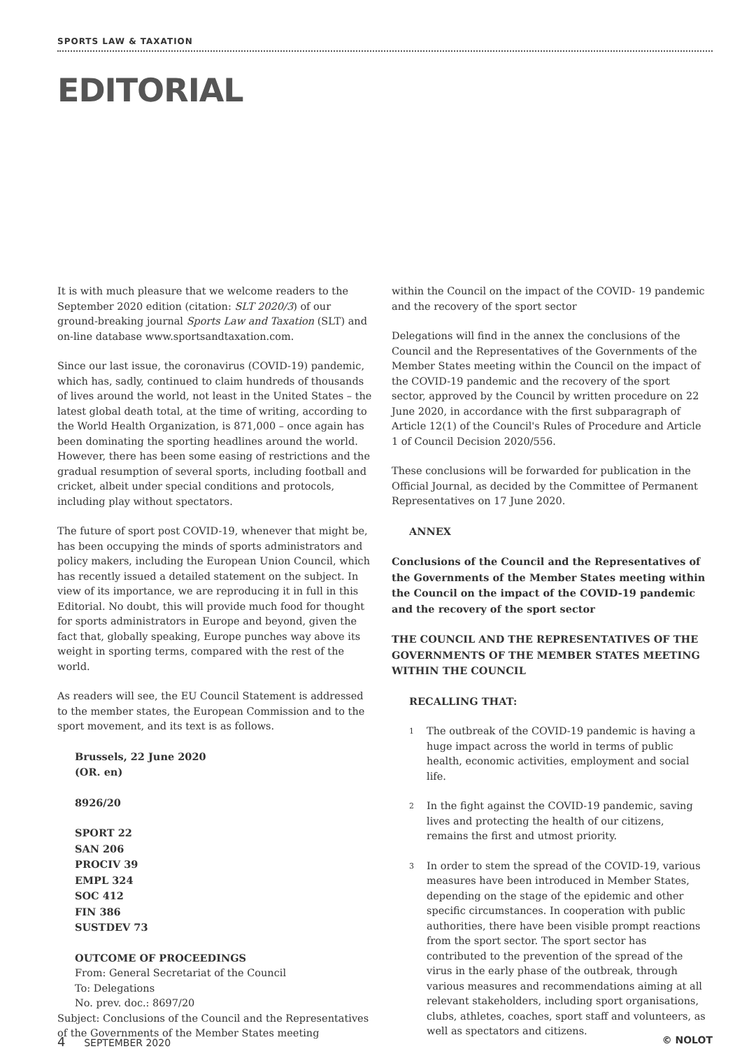SPORTS LAW & TAXATION
EDITORIAL
It is with much pleasure that we welcome readers to the September 2020 edition (citation: SLT 2020/3) of our ground-breaking journal Sports Law and Taxation (SLT) and on-line database www.sportsandtaxation.com.
Since our last issue, the coronavirus (COVID-19) pandemic, which has, sadly, continued to claim hundreds of thousands of lives around the world, not least in the United States – the latest global death total, at the time of writing, according to the World Health Organization, is 871,000 – once again has been dominating the sporting headlines around the world. However, there has been some easing of restrictions and the gradual resumption of several sports, including football and cricket, albeit under special conditions and protocols, including play without spectators.
The future of sport post COVID-19, whenever that might be, has been occupying the minds of sports administrators and policy makers, including the European Union Council, which has recently issued a detailed statement on the subject. In view of its importance, we are reproducing it in full in this Editorial. No doubt, this will provide much food for thought for sports administrators in Europe and beyond, given the fact that, globally speaking, Europe punches way above its weight in sporting terms, compared with the rest of the world.
As readers will see, the EU Council Statement is addressed to the member states, the European Commission and to the sport movement, and its text is as follows.
Brussels, 22 June 2020
(OR. en)
8926/20
SPORT 22
SAN 206
PROCIV 39
EMPL 324
SOC 412
FIN 386
SUSTDEV 73
OUTCOME OF PROCEEDINGS
From: General Secretariat of the Council
To: Delegations
No. prev. doc.: 8697/20
Subject: Conclusions of the Council and the Representatives of the Governments of the Member States meeting
within the Council on the impact of the COVID- 19 pandemic and the recovery of the sport sector
Delegations will find in the annex the conclusions of the Council and the Representatives of the Governments of the Member States meeting within the Council on the impact of the COVID-19 pandemic and the recovery of the sport sector, approved by the Council by written procedure on 22 June 2020, in accordance with the first subparagraph of Article 12(1) of the Council's Rules of Procedure and Article 1 of Council Decision 2020/556.
These conclusions will be forwarded for publication in the Official Journal, as decided by the Committee of Permanent Representatives on 17 June 2020.
ANNEX
Conclusions of the Council and the Representatives of the Governments of the Member States meeting within the Council on the impact of the COVID-19 pandemic and the recovery of the sport sector
THE COUNCIL AND THE REPRESENTATIVES OF THE GOVERNMENTS OF THE MEMBER STATES MEETING WITHIN THE COUNCIL
RECALLING THAT:
1
The outbreak of the COVID-19 pandemic is having a huge impact across the world in terms of public health, economic activities, employment and social life.
2
In the fight against the COVID-19 pandemic, saving lives and protecting the health of our citizens, remains the first and utmost priority.
3
In order to stem the spread of the COVID-19, various measures have been introduced in Member States, depending on the stage of the epidemic and other specific circumstances. In cooperation with public authorities, there have been visible prompt reactions from the sport sector. The sport sector has contributed to the prevention of the spread of the virus in the early phase of the outbreak, through various measures and recommendations aiming at all relevant stakeholders, including sport organisations, clubs, athletes, coaches, sport staff and volunteers, as well as spectators and citizens.
4 SEPTEMBER 2020 © NOLOT